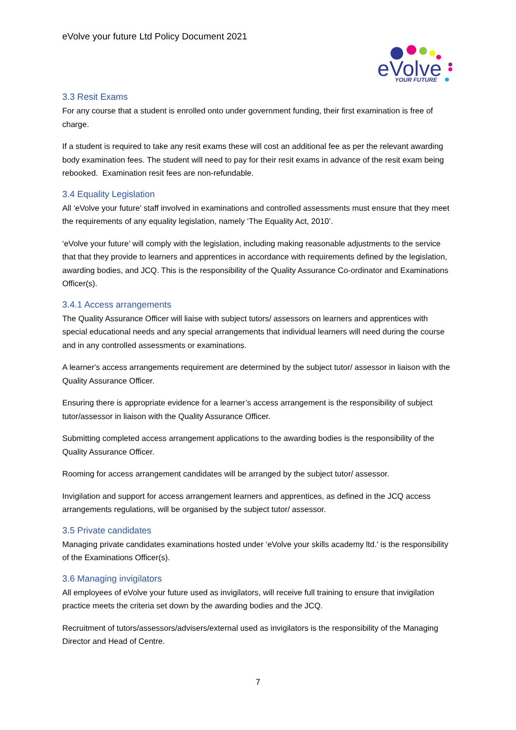eVolve your future Ltd Policy Document 2021
eVolve
YOUR FUTURE
3.3 Resit Exams
For any course that a student is enrolled onto under government funding, their first examination is free of charge.
If a student is required to take any resit exams these will cost an additional fee as per the relevant awarding body examination fees. The student will need to pay for their resit exams in advance of the resit exam being rebooked. Examination resit fees are non-refundable.
3.4 Equality Legislation
All ‘eVolve your future’ staff involved in examinations and controlled assessments must ensure that they meet the requirements of any equality legislation, namely ‘The Equality Act, 2010’.
‘eVolve your future’ will comply with the legislation, including making reasonable adjustments to the service that that they provide to learners and apprentices in accordance with requirements defined by the legislation, awarding bodies, and JCQ. This is the responsibility of the Quality Assurance Co-ordinator and Examinations Officer(s).
3.4.1 Access arrangements
The Quality Assurance Officer will liaise with subject tutors/ assessors on learners and apprentices with special educational needs and any special arrangements that individual learners will need during the course and in any controlled assessments or examinations.
A learner's access arrangements requirement are determined by the subject tutor/ assessor in liaison with the Quality Assurance Officer.
Ensuring there is appropriate evidence for a learner’s access arrangement is the responsibility of subject tutor/assessor in liaison with the Quality Assurance Officer.
Submitting completed access arrangement applications to the awarding bodies is the responsibility of the Quality Assurance Officer.
Rooming for access arrangement candidates will be arranged by the subject tutor/ assessor.
Invigilation and support for access arrangement learners and apprentices, as defined in the JCQ access arrangements regulations, will be organised by the subject tutor/ assessor.
3.5 Private candidates
Managing private candidates examinations hosted under ‘eVolve your skills academy ltd.’ is the responsibility of the Examinations Officer(s).
3.6 Managing invigilators
All employees of eVolve your future used as invigilators, will receive full training to ensure that invigilation practice meets the criteria set down by the awarding bodies and the JCQ.
Recruitment of tutors/assessors/advisers/external used as invigilators is the responsibility of the Managing Director and Head of Centre.
7